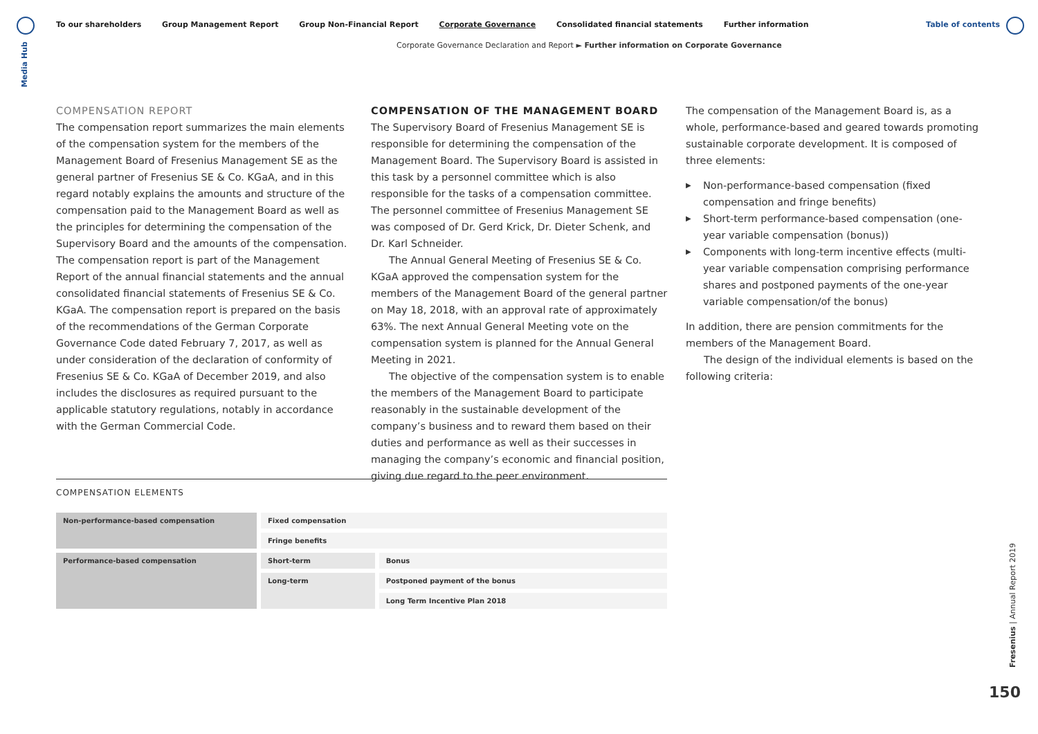Media Hub
To our shareholders Group Management Report Group Non-Financial Report Corporate Governance Consolidated financial statements Further information
Table of contents
Corporate Governance Declaration and Report ► Further information on Corporate Governance
COMPENSATION REPORT
The compensation report summarizes the main elements of the compensation system for the members of the Management Board of Fresenius Management SE as the general partner of Fresenius SE & Co. KGaA, and in this regard notably explains the amounts and structure of the compensation paid to the Management Board as well as the principles for determining the compensation of the Supervisory Board and the amounts of the compensation. The compensation report is part of the Management Report of the annual financial statements and the annual consolidated financial statements of Fresenius SE & Co. KGaA. The compensation report is prepared on the basis of the recommendations of the German Corporate Governance Code dated February 7, 2017, as well as under consideration of the declaration of conformity of Fresenius SE & Co. KGaA of December 2019, and also includes the disclosures as required pursuant to the applicable statutory regulations, notably in accordance with the German Commercial Code.
COMPENSATION OF THE MANAGEMENT BOARD
The Supervisory Board of Fresenius Management SE is responsible for determining the compensation of the Management Board. The Supervisory Board is assisted in this task by a personnel committee which is also responsible for the tasks of a compensation committee. The personnel committee of Fresenius Management SE was composed of Dr. Gerd Krick, Dr. Dieter Schenk, and Dr. Karl Schneider.
The Annual General Meeting of Fresenius SE & Co. KGaA approved the compensation system for the members of the Management Board of the general partner on May 18, 2018, with an approval rate of approximately 63%. The next Annual General Meeting vote on the compensation system is planned for the Annual General Meeting in 2021.
The objective of the compensation system is to enable the members of the Management Board to participate reasonably in the sustainable development of the company’s business and to reward them based on their duties and performance as well as their successes in managing the company’s economic and financial position, giving due regard to the peer environment.
The compensation of the Management Board is, as a whole, performance-based and geared towards promoting sustainable corporate development. It is composed of three elements:
▶ Non-performance-based compensation (fixed compensation and fringe benefits)
▶ Short-term performance-based compensation (one-year variable compensation (bonus))
▶ Components with long-term incentive effects (multi-year variable compensation comprising performance shares and postponed payments of the one-year variable compensation/of the bonus)
In addition, there are pension commitments for the members of the Management Board.
The design of the individual elements is based on the following criteria:
COMPENSATION ELEMENTS
| Non-performance-based compensation | Fixed compensation | |
| | Fringe benefits | |
| Performance-based compensation | Short-term | Bonus |
| | Long-term | Postponed payment of the bonus |
| | | Long Term Incentive Plan 2018 |
Fresenius | Annual Report 2019
150